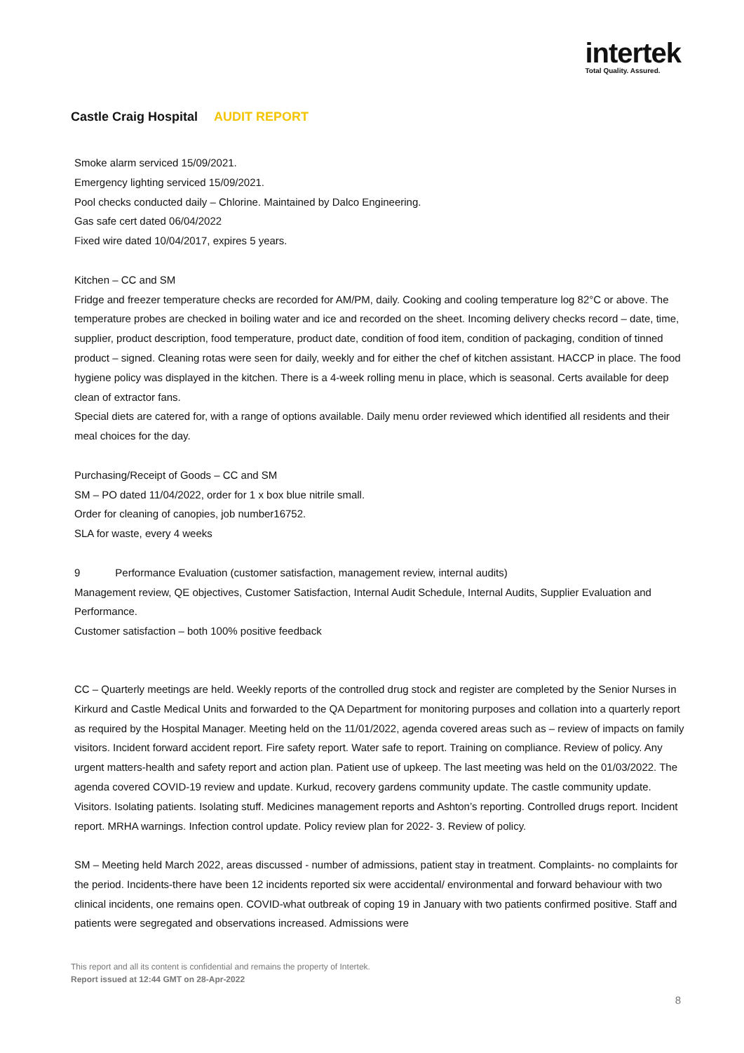intertek
Total Quality. Assured.
Castle Craig Hospital AUDIT REPORT
Smoke alarm serviced 15/09/2021.
Emergency lighting serviced 15/09/2021.
Pool checks conducted daily – Chlorine. Maintained by Dalco Engineering.
Gas safe cert dated 06/04/2022
Fixed wire dated 10/04/2017, expires 5 years.
Kitchen – CC and SM
Fridge and freezer temperature checks are recorded for AM/PM, daily. Cooking and cooling temperature log 82°C or above. The temperature probes are checked in boiling water and ice and recorded on the sheet. Incoming delivery checks record – date, time, supplier, product description, food temperature, product date, condition of food item, condition of packaging, condition of tinned product – signed. Cleaning rotas were seen for daily, weekly and for either the chef of kitchen assistant. HACCP in place. The food hygiene policy was displayed in the kitchen. There is a 4-week rolling menu in place, which is seasonal. Certs available for deep clean of extractor fans.
Special diets are catered for, with a range of options available. Daily menu order reviewed which identified all residents and their meal choices for the day.
Purchasing/Receipt of Goods – CC and SM
SM – PO dated 11/04/2022, order for 1 x box blue nitrile small.
Order for cleaning of canopies, job number16752.
SLA for waste, every 4 weeks
9 Performance Evaluation (customer satisfaction, management review, internal audits)
Management review, QE objectives, Customer Satisfaction, Internal Audit Schedule, Internal Audits, Supplier Evaluation and Performance.
Customer satisfaction – both 100% positive feedback
CC – Quarterly meetings are held. Weekly reports of the controlled drug stock and register are completed by the Senior Nurses in Kirkurd and Castle Medical Units and forwarded to the QA Department for monitoring purposes and collation into a quarterly report as required by the Hospital Manager. Meeting held on the 11/01/2022, agenda covered areas such as – review of impacts on family visitors. Incident forward accident report. Fire safety report. Water safe to report. Training on compliance. Review of policy. Any urgent matters-health and safety report and action plan. Patient use of upkeep. The last meeting was held on the 01/03/2022. The agenda covered COVID-19 review and update. Kurkud, recovery gardens community update. The castle community update. Visitors. Isolating patients. Isolating stuff. Medicines management reports and Ashton’s reporting. Controlled drugs report. Incident report. MRHA warnings. Infection control update. Policy review plan for 2022- 3. Review of policy.
SM – Meeting held March 2022, areas discussed - number of admissions, patient stay in treatment. Complaints- no complaints for the period. Incidents-there have been 12 incidents reported six were accidental/ environmental and forward behaviour with two clinical incidents, one remains open. COVID-what outbreak of coping 19 in January with two patients confirmed positive. Staff and patients were segregated and observations increased. Admissions were
This report and all its content is confidential and remains the property of Intertek.
Report issued at 12:44 GMT on 28-Apr-2022
8